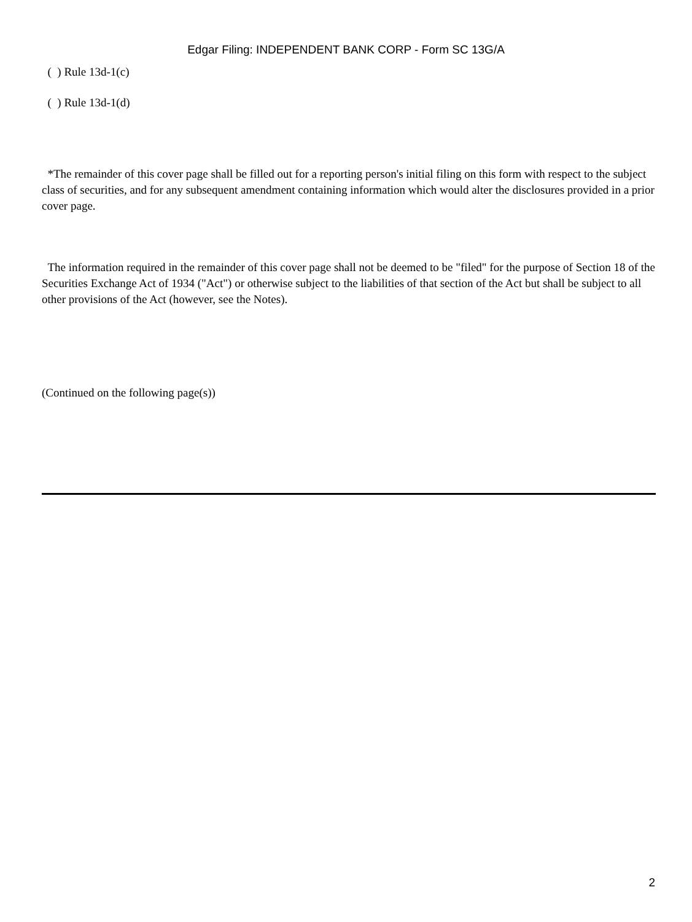Edgar Filing: INDEPENDENT BANK CORP - Form SC 13G/A
( ) Rule 13d-1(c)
( ) Rule 13d-1(d)
*The remainder of this cover page shall be filled out for a reporting person's initial filing on this form with respect to the subject class of securities, and for any subsequent amendment containing information which would alter the disclosures provided in a prior cover page.
The information required in the remainder of this cover page shall not be deemed to be "filed" for the purpose of Section 18 of the Securities Exchange Act of 1934 ("Act") or otherwise subject to the liabilities of that section of the Act but shall be subject to all other provisions of the Act (however, see the Notes).
(Continued on the following page(s))
2